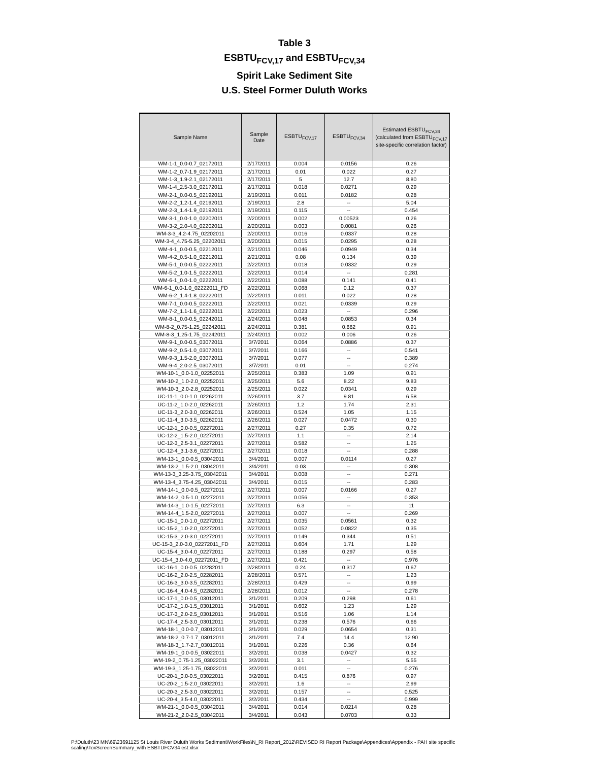Table 3
ESBTU<sub>FCV,17</sub> and ESBTU<sub>FCV,34</sub>
Spirit Lake Sediment Site
U.S. Steel Former Duluth Works
| Sample Name | Sample Date | ESBTU<sub>FCV,17</sub> | ESBTU<sub>FCV,34</sub> | Estimated ESBTU<sub>FCV,34</sub> (calculated from ESBTU<sub>FCV,17</sub> site-specific correlation factor) |
| --- | --- | --- | --- | --- |
| WM-1-1_0.0-0.7_02172011 | 2/17/2011 | 0.004 | 0.0156 | 0.26 |
| WM-1-2_0.7-1.9_02172011 | 2/17/2011 | 0.01 | 0.022 | 0.27 |
| WM-1-3_1.9-2.1_02172011 | 2/17/2011 | 5 | 12.7 | 8.80 |
| WM-1-4_2.5-3.0_02172011 | 2/17/2011 | 0.018 | 0.0271 | 0.29 |
| WM-2-1_0.0-0.5_02192011 | 2/19/2011 | 0.011 | 0.0182 | 0.28 |
| WM-2-2_1.2-1.4_02192011 | 2/19/2011 | 2.8 | -- | 5.04 |
| WM-2-3_1.4-1.9_02192011 | 2/19/2011 | 0.115 | -- | 0.454 |
| WM-3-1_0.0-1.0_02202011 | 2/20/2011 | 0.002 | 0.00523 | 0.26 |
| WM-3-2_2.0-4.0_02202011 | 2/20/2011 | 0.003 | 0.0081 | 0.26 |
| WM-3-3_4.2-4.75_02202011 | 2/20/2011 | 0.016 | 0.0337 | 0.28 |
| WM-3-4_4.75-5.25_02202011 | 2/20/2011 | 0.015 | 0.0295 | 0.28 |
| WM-4-1_0.0-0.5_02212011 | 2/21/2011 | 0.046 | 0.0949 | 0.34 |
| WM-4-2_0.5-1.0_02212011 | 2/21/2011 | 0.08 | 0.134 | 0.39 |
| WM-5-1_0.0-0.5_02222011 | 2/22/2011 | 0.018 | 0.0332 | 0.29 |
| WM-5-2_1.0-1.5_02222011 | 2/22/2011 | 0.014 | -- | 0.281 |
| WM-6-1_0.0-1.0_02222011 | 2/22/2011 | 0.088 | 0.141 | 0.41 |
| WM-6-1_0.0-1.0_02222011_FD | 2/22/2011 | 0.068 | 0.12 | 0.37 |
| WM-6-2_1.4-1.8_02222011 | 2/22/2011 | 0.011 | 0.022 | 0.28 |
| WM-7-1_0.0-0.5_02222011 | 2/22/2011 | 0.021 | 0.0339 | 0.29 |
| WM-7-2_1.1-1.6_02222011 | 2/22/2011 | 0.023 | -- | 0.296 |
| WM-8-1_0.0-0.5_02242011 | 2/24/2011 | 0.048 | 0.0853 | 0.34 |
| WM-8-2_0.75-1.25_02242011 | 2/24/2011 | 0.381 | 0.662 | 0.91 |
| WM-8-3_1.25-1.75_02242011 | 2/24/2011 | 0.002 | 0.006 | 0.26 |
| WM-9-1_0.0-0.5_03072011 | 3/7/2011 | 0.064 | 0.0886 | 0.37 |
| WM-9-2_0.5-1.0_03072011 | 3/7/2011 | 0.166 | -- | 0.541 |
| WM-9-3_1.5-2.0_03072011 | 3/7/2011 | 0.077 | -- | 0.389 |
| WM-9-4_2.0-2.5_03072011 | 3/7/2011 | 0.01 | -- | 0.274 |
| WM-10-1_0.0-1.0_02252011 | 2/25/2011 | 0.383 | 1.09 | 0.91 |
| WM-10-2_1.0-2.0_02252011 | 2/25/2011 | 5.6 | 8.22 | 9.83 |
| WM-10-3_2.0-2.8_02252011 | 2/25/2011 | 0.022 | 0.0341 | 0.29 |
| UC-11-1_0.0-1.0_02262011 | 2/26/2011 | 3.7 | 9.81 | 6.58 |
| UC-11-2_1.0-2.0_02262011 | 2/26/2011 | 1.2 | 1.74 | 2.31 |
| UC-11-3_2.0-3.0_02262011 | 2/26/2011 | 0.524 | 1.05 | 1.15 |
| UC-11-4_3.0-3.5_02262011 | 2/26/2011 | 0.027 | 0.0472 | 0.30 |
| UC-12-1_0.0-0.5_02272011 | 2/27/2011 | 0.27 | 0.35 | 0.72 |
| UC-12-2_1.5-2.0_02272011 | 2/27/2011 | 1.1 | -- | 2.14 |
| UC-12-3_2.5-3.1_02272011 | 2/27/2011 | 0.582 | -- | 1.25 |
| UC-12-4_3.1-3.6_02272011 | 2/27/2011 | 0.018 | -- | 0.288 |
| WM-13-1_0.0-0.5_03042011 | 3/4/2011 | 0.007 | 0.0114 | 0.27 |
| WM-13-2_1.5-2.0_03042011 | 3/4/2011 | 0.03 | -- | 0.308 |
| WM-13-3_3.25-3.75_03042011 | 3/4/2011 | 0.008 | -- | 0.271 |
| WM-13-4_3.75-4.25_03042011 | 3/4/2011 | 0.015 | -- | 0.283 |
| WM-14-1_0.0-0.5_02272011 | 2/27/2011 | 0.007 | 0.0166 | 0.27 |
| WM-14-2_0.5-1.0_02272011 | 2/27/2011 | 0.056 | -- | 0.353 |
| WM-14-3_1.0-1.5_02272011 | 2/27/2011 | 6.3 | -- | 11 |
| WM-14-4_1.5-2.0_02272011 | 2/27/2011 | 0.007 | -- | 0.269 |
| UC-15-1_0.0-1.0_02272011 | 2/27/2011 | 0.035 | 0.0561 | 0.32 |
| UC-15-2_1.0-2.0_02272011 | 2/27/2011 | 0.052 | 0.0822 | 0.35 |
| UC-15-3_2.0-3.0_02272011 | 2/27/2011 | 0.149 | 0.344 | 0.51 |
| UC-15-3_2.0-3.0_02272011_FD | 2/27/2011 | 0.604 | 1.71 | 1.29 |
| UC-15-4_3.0-4.0_02272011 | 2/27/2011 | 0.188 | 0.297 | 0.58 |
| UC-15-4_3.0-4.0_02272011_FD | 2/27/2011 | 0.421 | -- | 0.976 |
| UC-16-1_0.0-0.5_02282011 | 2/28/2011 | 0.24 | 0.317 | 0.67 |
| UC-16-2_2.0-2.5_02282011 | 2/28/2011 | 0.571 | -- | 1.23 |
| UC-16-3_3.0-3.5_02282011 | 2/28/2011 | 0.429 | -- | 0.99 |
| UC-16-4_4.0-4.5_02282011 | 2/28/2011 | 0.012 | -- | 0.278 |
| UC-17-1_0.0-0.5_03012011 | 3/1/2011 | 0.209 | 0.298 | 0.61 |
| UC-17-2_1.0-1.5_03012011 | 3/1/2011 | 0.602 | 1.23 | 1.29 |
| UC-17-3_2.0-2.5_03012011 | 3/1/2011 | 0.516 | 1.06 | 1.14 |
| UC-17-4_2.5-3.0_03012011 | 3/1/2011 | 0.238 | 0.576 | 0.66 |
| WM-18-1_0.0-0.7_03012011 | 3/1/2011 | 0.029 | 0.0654 | 0.31 |
| WM-18-2_0.7-1.7_03012011 | 3/1/2011 | 7.4 | 14.4 | 12.90 |
| WM-18-3_1.7-2.7_03012011 | 3/1/2011 | 0.226 | 0.36 | 0.64 |
| WM-19-1_0.0-0.5_03022011 | 3/2/2011 | 0.038 | 0.0427 | 0.32 |
| WM-19-2_0.75-1.25_03022011 | 3/2/2011 | 3.1 | -- | 5.55 |
| WM-19-3_1.25-1.75_03022011 | 3/2/2011 | 0.011 | -- | 0.276 |
| UC-20-1_0.0-0.5_03022011 | 3/2/2011 | 0.415 | 0.876 | 0.97 |
| UC-20-2_1.5-2.0_03022011 | 3/2/2011 | 1.6 | -- | 2.99 |
| UC-20-3_2.5-3.0_03022011 | 3/2/2011 | 0.157 | -- | 0.525 |
| UC-20-4_3.5-4.0_03022011 | 3/2/2011 | 0.434 | -- | 0.999 |
| WM-21-1_0.0-0.5_03042011 | 3/4/2011 | 0.014 | 0.0214 | 0.28 |
| WM-21-2_2.0-2.5_03042011 | 3/4/2011 | 0.043 | 0.0703 | 0.33 |
P:\Duluth\23 MN\69\23691125 St Louis River Duluth Works Sediment\WorkFiles\N_RI Report_2012\REVISED RI Report Package\Appendices\Appendix - PAH site specific scaling\ToxScreenSummary_with ESBTUFCV34 est.xlsx